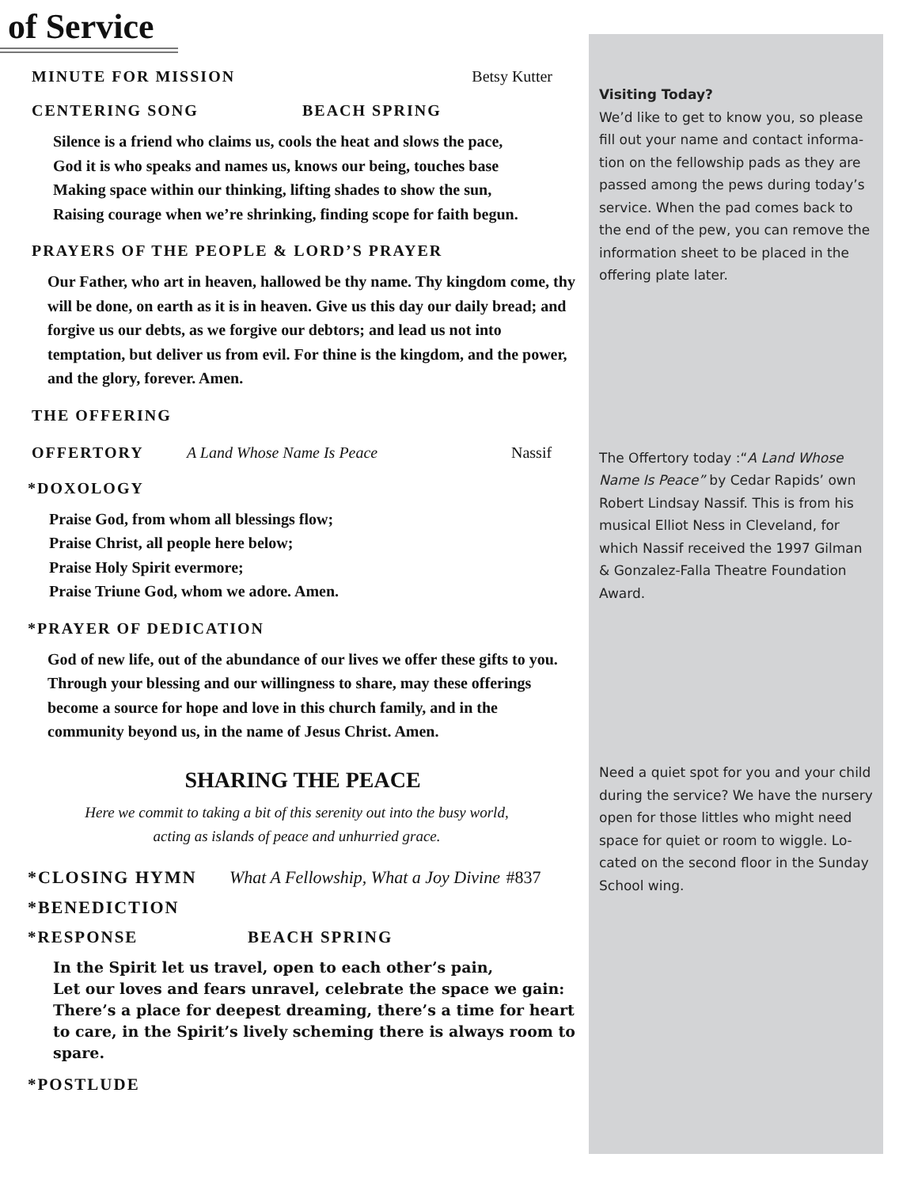of Service
MINUTE FOR MISSION Betsy Kutter
CENTERING SONG BEACH SPRING
Silence is a friend who claims us, cools the heat and slows the pace,
God it is who speaks and names us, knows our being, touches base
Making space within our thinking, lifting shades to show the sun,
Raising courage when we’re shrinking, finding scope for faith begun.
PRAYERS OF THE PEOPLE & LORD’S PRAYER
Our Father, who art in heaven, hallowed be thy name. Thy kingdom come, thy will be done, on earth as it is in heaven. Give us this day our daily bread; and forgive us our debts, as we forgive our debtors; and lead us not into temptation, but deliver us from evil. For thine is the kingdom, and the power, and the glory, forever. Amen.
THE OFFERING
OFFERTORY A Land Whose Name Is Peace Nassif
*DOXOLOGY
Praise God, from whom all blessings flow;
Praise Christ, all people here below;
Praise Holy Spirit evermore;
Praise Triune God, whom we adore. Amen.
*PRAYER OF DEDICATION
God of new life, out of the abundance of our lives we offer these gifts to you. Through your blessing and our willingness to share, may these offerings become a source for hope and love in this church family, and in the community beyond us, in the name of Jesus Christ. Amen.
SHARING THE PEACE
Here we commit to taking a bit of this serenity out into the busy world,
acting as islands of peace and unhurried grace.
*CLOSING HYMN What A Fellowship, What a Joy Divine #837
*BENEDICTION
*RESPONSE BEACH SPRING
In the Spirit let us travel, open to each other’s pain,
Let our loves and fears unravel, celebrate the space we gain:
There’s a place for deepest dreaming, there’s a time for heart to care, in the Spirit’s lively scheming there is always room to spare.
*POSTLUDE
Visiting Today?
We’d like to get to know you, so please fill out your name and contact informa-tion on the fellowship pads as they are passed among the pews during today’s service. When the pad comes back to the end of the pew, you can remove the information sheet to be placed in the offering plate later.
The Offertory today :“A Land Whose Name Is Peace” by Cedar Rapids’ own Robert Lindsay Nassif. This is from his musical Elliot Ness in Cleveland, for which Nassif received the 1997 Gilman & Gonzalez-Falla Theatre Foundation Award.
Need a quiet spot for you and your child during the service? We have the nursery open for those littles who might need space for quiet or room to wiggle. Lo-cated on the second floor in the Sunday School wing.